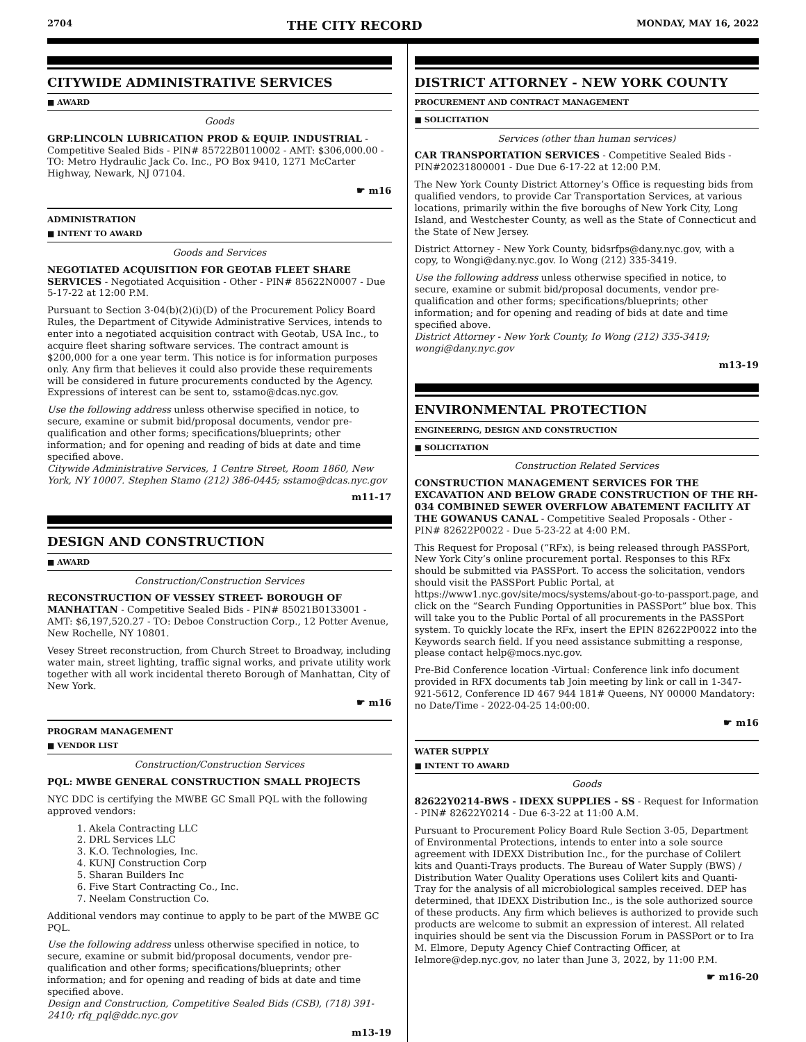2704 THE CITY RECORD MONDAY, MAY 16, 2022
CITYWIDE ADMINISTRATIVE SERVICES
■ AWARD
Goods
GRP:LINCOLN LUBRICATION PROD & EQUIP. INDUSTRIAL - Competitive Sealed Bids - PIN# 85722B0110002 - AMT: $306,000.00 - TO: Metro Hydraulic Jack Co. Inc., PO Box 9410, 1271 McCarter Highway, Newark, NJ 07104.
☛ m16
ADMINISTRATION
■ INTENT TO AWARD
Goods and Services
NEGOTIATED ACQUISITION FOR GEOTAB FLEET SHARE SERVICES - Negotiated Acquisition - Other - PIN# 85622N0007 - Due 5-17-22 at 12:00 P.M.
Pursuant to Section 3-04(b)(2)(i)(D) of the Procurement Policy Board Rules, the Department of Citywide Administrative Services, intends to enter into a negotiated acquisition contract with Geotab, USA Inc., to acquire fleet sharing software services. The contract amount is $200,000 for a one year term. This notice is for information purposes only. Any firm that believes it could also provide these requirements will be considered in future procurements conducted by the Agency. Expressions of interest can be sent to, sstamo@dcas.nyc.gov.
Use the following address unless otherwise specified in notice, to secure, examine or submit bid/proposal documents, vendor pre-qualification and other forms; specifications/blueprints; other information; and for opening and reading of bids at date and time specified above.
Citywide Administrative Services, 1 Centre Street, Room 1860, New York, NY 10007. Stephen Stamo (212) 386-0445; sstamo@dcas.nyc.gov
m11-17
DESIGN AND CONSTRUCTION
■ AWARD
Construction/Construction Services
RECONSTRUCTION OF VESSEY STREET- BOROUGH OF MANHATTAN - Competitive Sealed Bids - PIN# 85021B0133001 - AMT: $6,197,520.27 - TO: Deboe Construction Corp., 12 Potter Avenue, New Rochelle, NY 10801.
Vesey Street reconstruction, from Church Street to Broadway, including water main, street lighting, traffic signal works, and private utility work together with all work incidental thereto Borough of Manhattan, City of New York.
☛ m16
PROGRAM MANAGEMENT
■ VENDOR LIST
Construction/Construction Services
PQL: MWBE GENERAL CONSTRUCTION SMALL PROJECTS
NYC DDC is certifying the MWBE GC Small PQL with the following approved vendors:
1. Akela Contracting LLC
2. DRL Services LLC
3. K.O. Technologies, Inc.
4. KUNJ Construction Corp
5. Sharan Builders Inc
6. Five Start Contracting Co., Inc.
7. Neelam Construction Co.
Additional vendors may continue to apply to be part of the MWBE GC PQL.
Use the following address unless otherwise specified in notice, to secure, examine or submit bid/proposal documents, vendor pre-qualification and other forms; specifications/blueprints; other information; and for opening and reading of bids at date and time specified above.
Design and Construction, Competitive Sealed Bids (CSB), (718) 391-2410; rfq_pql@ddc.nyc.gov
m13-19
DISTRICT ATTORNEY - NEW YORK COUNTY
PROCUREMENT AND CONTRACT MANAGEMENT
■ SOLICITATION
Services (other than human services)
CAR TRANSPORTATION SERVICES - Competitive Sealed Bids - PIN#20231800001 - Due Due 6-17-22 at 12:00 P.M.
The New York County District Attorney’s Office is requesting bids from qualified vendors, to provide Car Transportation Services, at various locations, primarily within the five boroughs of New York City, Long Island, and Westchester County, as well as the State of Connecticut and the State of New Jersey.
District Attorney - New York County, bidsrfps@dany.nyc.gov, with a copy, to Wongi@dany.nyc.gov. Io Wong (212) 335-3419.
Use the following address unless otherwise specified in notice, to secure, examine or submit bid/proposal documents, vendor pre-qualification and other forms; specifications/blueprints; other information; and for opening and reading of bids at date and time specified above.
District Attorney - New York County, Io Wong (212) 335-3419; wongi@dany.nyc.gov
m13-19
ENVIRONMENTAL PROTECTION
ENGINEERING, DESIGN AND CONSTRUCTION
■ SOLICITATION
Construction Related Services
CONSTRUCTION MANAGEMENT SERVICES FOR THE EXCAVATION AND BELOW GRADE CONSTRUCTION OF THE RH-034 COMBINED SEWER OVERFLOW ABATEMENT FACILITY AT THE GOWANUS CANAL - Competitive Sealed Proposals - Other - PIN# 82622P0022 - Due 5-23-22 at 4:00 P.M.
This Request for Proposal (“RFx), is being released through PASSPort, New York City’s online procurement portal. Responses to this RFx should be submitted via PASSPort. To access the solicitation, vendors should visit the PASSPort Public Portal, at https://www1.nyc.gov/site/mocs/systems/about-go-to-passport.page, and click on the “Search Funding Opportunities in PASSPort” blue box. This will take you to the Public Portal of all procurements in the PASSPort system. To quickly locate the RFx, insert the EPIN 82622P0022 into the Keywords search field. If you need assistance submitting a response, please contact help@mocs.nyc.gov.
Pre-Bid Conference location -Virtual: Conference link info document provided in RFX documents tab Join meeting by link or call in 1-347-921-5612, Conference ID 467 944 181# Queens, NY 00000 Mandatory: no Date/Time - 2022-04-25 14:00:00.
☛ m16
WATER SUPPLY
■ INTENT TO AWARD
Goods
82622Y0214-BWS - IDEXX SUPPLIES - SS - Request for Information - PIN# 82622Y0214 - Due 6-3-22 at 11:00 A.M.
Pursuant to Procurement Policy Board Rule Section 3-05, Department of Environmental Protections, intends to enter into a sole source agreement with IDEXX Distribution Inc., for the purchase of Colilert kits and Quanti-Trays products. The Bureau of Water Supply (BWS) / Distribution Water Quality Operations uses Colilert kits and Quanti-Tray for the analysis of all microbiological samples received. DEP has determined, that IDEXX Distribution Inc., is the sole authorized source of these products. Any firm which believes is authorized to provide such products are welcome to submit an expression of interest. All related inquiries should be sent via the Discussion Forum in PASSPort or to Ira M. Elmore, Deputy Agency Chief Contracting Officer, at Ielmore@dep.nyc.gov, no later than June 3, 2022, by 11:00 P.M.
☛ m16-20